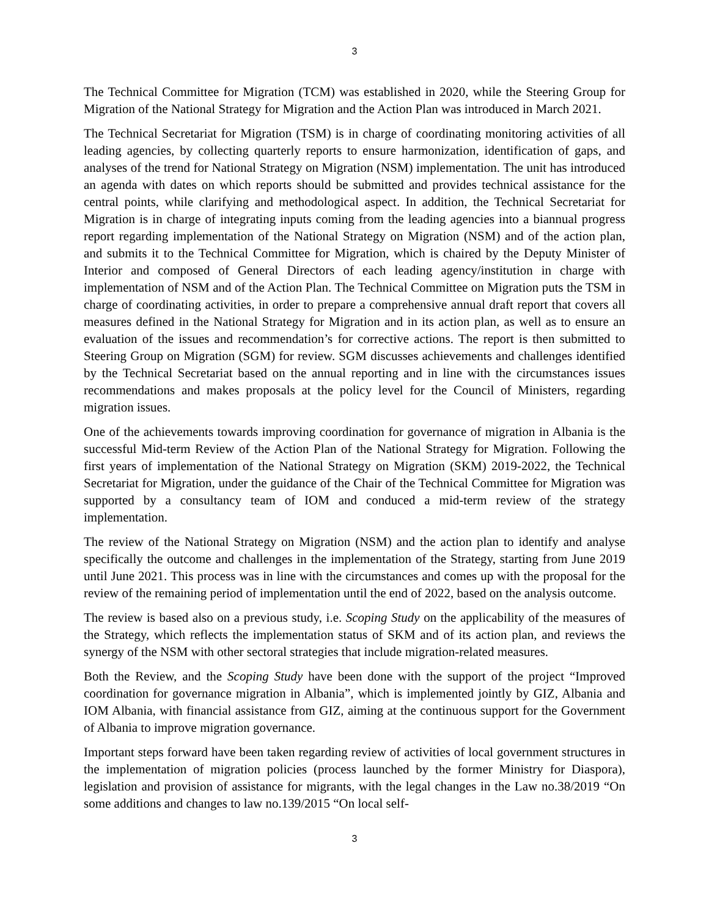3
The Technical Committee for Migration (TCM) was established in 2020, while the Steering Group for Migration of the National Strategy for Migration and the Action Plan was introduced in March 2021.
The Technical Secretariat for Migration (TSM) is in charge of coordinating monitoring activities of all leading agencies, by collecting quarterly reports to ensure harmonization, identification of gaps, and analyses of the trend for National Strategy on Migration (NSM) implementation. The unit has introduced an agenda with dates on which reports should be submitted and provides technical assistance for the central points, while clarifying and methodological aspect. In addition, the Technical Secretariat for Migration is in charge of integrating inputs coming from the leading agencies into a biannual progress report regarding implementation of the National Strategy on Migration (NSM) and of the action plan, and submits it to the Technical Committee for Migration, which is chaired by the Deputy Minister of Interior and composed of General Directors of each leading agency/institution in charge with implementation of NSM and of the Action Plan. The Technical Committee on Migration puts the TSM in charge of coordinating activities, in order to prepare a comprehensive annual draft report that covers all measures defined in the National Strategy for Migration and in its action plan, as well as to ensure an evaluation of the issues and recommendation’s for corrective actions. The report is then submitted to Steering Group on Migration (SGM) for review. SGM discusses achievements and challenges identified by the Technical Secretariat based on the annual reporting and in line with the circumstances issues recommendations and makes proposals at the policy level for the Council of Ministers, regarding migration issues.
One of the achievements towards improving coordination for governance of migration in Albania is the successful Mid-term Review of the Action Plan of the National Strategy for Migration. Following the first years of implementation of the National Strategy on Migration (SKM) 2019-2022, the Technical Secretariat for Migration, under the guidance of the Chair of the Technical Committee for Migration was supported by a consultancy team of IOM and conduced a mid-term review of the strategy implementation.
The review of the National Strategy on Migration (NSM) and the action plan to identify and analyse specifically the outcome and challenges in the implementation of the Strategy, starting from June 2019 until June 2021. This process was in line with the circumstances and comes up with the proposal for the review of the remaining period of implementation until the end of 2022, based on the analysis outcome.
The review is based also on a previous study, i.e. Scoping Study on the applicability of the measures of the Strategy, which reflects the implementation status of SKM and of its action plan, and reviews the synergy of the NSM with other sectoral strategies that include migration-related measures.
Both the Review, and the Scoping Study have been done with the support of the project “Improved coordination for governance migration in Albania”, which is implemented jointly by GIZ, Albania and IOM Albania, with financial assistance from GIZ, aiming at the continuous support for the Government of Albania to improve migration governance.
Important steps forward have been taken regarding review of activities of local government structures in the implementation of migration policies (process launched by the former Ministry for Diaspora), legislation and provision of assistance for migrants, with the legal changes in the Law no.38/2019 “On some additions and changes to law no.139/2015 “On local self-
3